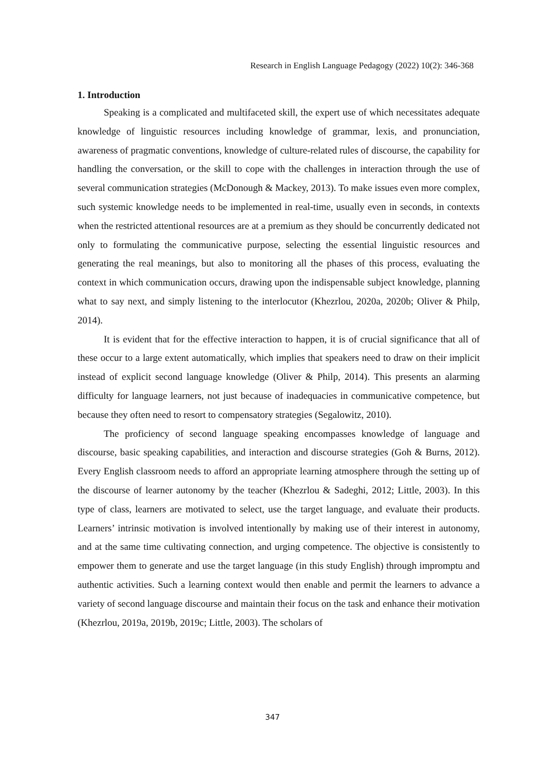Research in English Language Pedagogy (2022) 10(2): 346-368
1. Introduction
Speaking is a complicated and multifaceted skill, the expert use of which necessitates adequate knowledge of linguistic resources including knowledge of grammar, lexis, and pronunciation, awareness of pragmatic conventions, knowledge of culture-related rules of discourse, the capability for handling the conversation, or the skill to cope with the challenges in interaction through the use of several communication strategies (McDonough & Mackey, 2013). To make issues even more complex, such systemic knowledge needs to be implemented in real-time, usually even in seconds, in contexts when the restricted attentional resources are at a premium as they should be concurrently dedicated not only to formulating the communicative purpose, selecting the essential linguistic resources and generating the real meanings, but also to monitoring all the phases of this process, evaluating the context in which communication occurs, drawing upon the indispensable subject knowledge, planning what to say next, and simply listening to the interlocutor (Khezrlou, 2020a, 2020b; Oliver & Philp, 2014).
It is evident that for the effective interaction to happen, it is of crucial significance that all of these occur to a large extent automatically, which implies that speakers need to draw on their implicit instead of explicit second language knowledge (Oliver & Philp, 2014). This presents an alarming difficulty for language learners, not just because of inadequacies in communicative competence, but because they often need to resort to compensatory strategies (Segalowitz, 2010).
The proficiency of second language speaking encompasses knowledge of language and discourse, basic speaking capabilities, and interaction and discourse strategies (Goh & Burns, 2012). Every English classroom needs to afford an appropriate learning atmosphere through the setting up of the discourse of learner autonomy by the teacher (Khezrlou & Sadeghi, 2012; Little, 2003). In this type of class, learners are motivated to select, use the target language, and evaluate their products. Learners’ intrinsic motivation is involved intentionally by making use of their interest in autonomy, and at the same time cultivating connection, and urging competence. The objective is consistently to empower them to generate and use the target language (in this study English) through impromptu and authentic activities. Such a learning context would then enable and permit the learners to advance a variety of second language discourse and maintain their focus on the task and enhance their motivation (Khezrlou, 2019a, 2019b, 2019c; Little, 2003). The scholars of
347